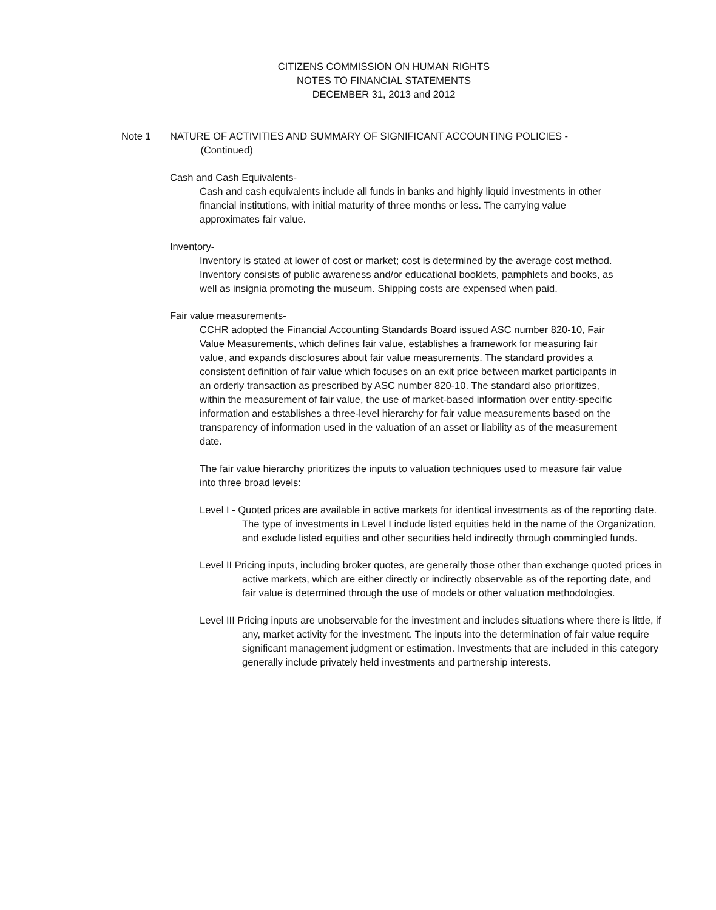CITIZENS COMMISSION ON HUMAN RIGHTS
NOTES TO FINANCIAL STATEMENTS
DECEMBER 31, 2013 and 2012
Note 1 NATURE OF ACTIVITIES AND SUMMARY OF SIGNIFICANT ACCOUNTING POLICIES -
(Continued)
Cash and Cash Equivalents-
Cash and cash equivalents include all funds in banks and highly liquid investments in other financial institutions, with initial maturity of three months or less. The carrying value approximates fair value.
Inventory-
Inventory is stated at lower of cost or market; cost is determined by the average cost method. Inventory consists of public awareness and/or educational booklets, pamphlets and books, as well as insignia promoting the museum. Shipping costs are expensed when paid.
Fair value measurements-
CCHR adopted the Financial Accounting Standards Board issued ASC number 820-10, Fair Value Measurements, which defines fair value, establishes a framework for measuring fair value, and expands disclosures about fair value measurements. The standard provides a consistent definition of fair value which focuses on an exit price between market participants in an orderly transaction as prescribed by ASC number 820-10. The standard also prioritizes, within the measurement of fair value, the use of market-based information over entity-specific information and establishes a three-level hierarchy for fair value measurements based on the transparency of information used in the valuation of an asset or liability as of the measurement date.
The fair value hierarchy prioritizes the inputs to valuation techniques used to measure fair value into three broad levels:
Level I - Quoted prices are available in active markets for identical investments as of the reporting date. The type of investments in Level I include listed equities held in the name of the Organization, and exclude listed equities and other securities held indirectly through commingled funds.
Level II Pricing inputs, including broker quotes, are generally those other than exchange quoted prices in active markets, which are either directly or indirectly observable as of the reporting date, and fair value is determined through the use of models or other valuation methodologies.
Level III Pricing inputs are unobservable for the investment and includes situations where there is little, if any, market activity for the investment. The inputs into the determination of fair value require significant management judgment or estimation. Investments that are included in this category generally include privately held investments and partnership interests.